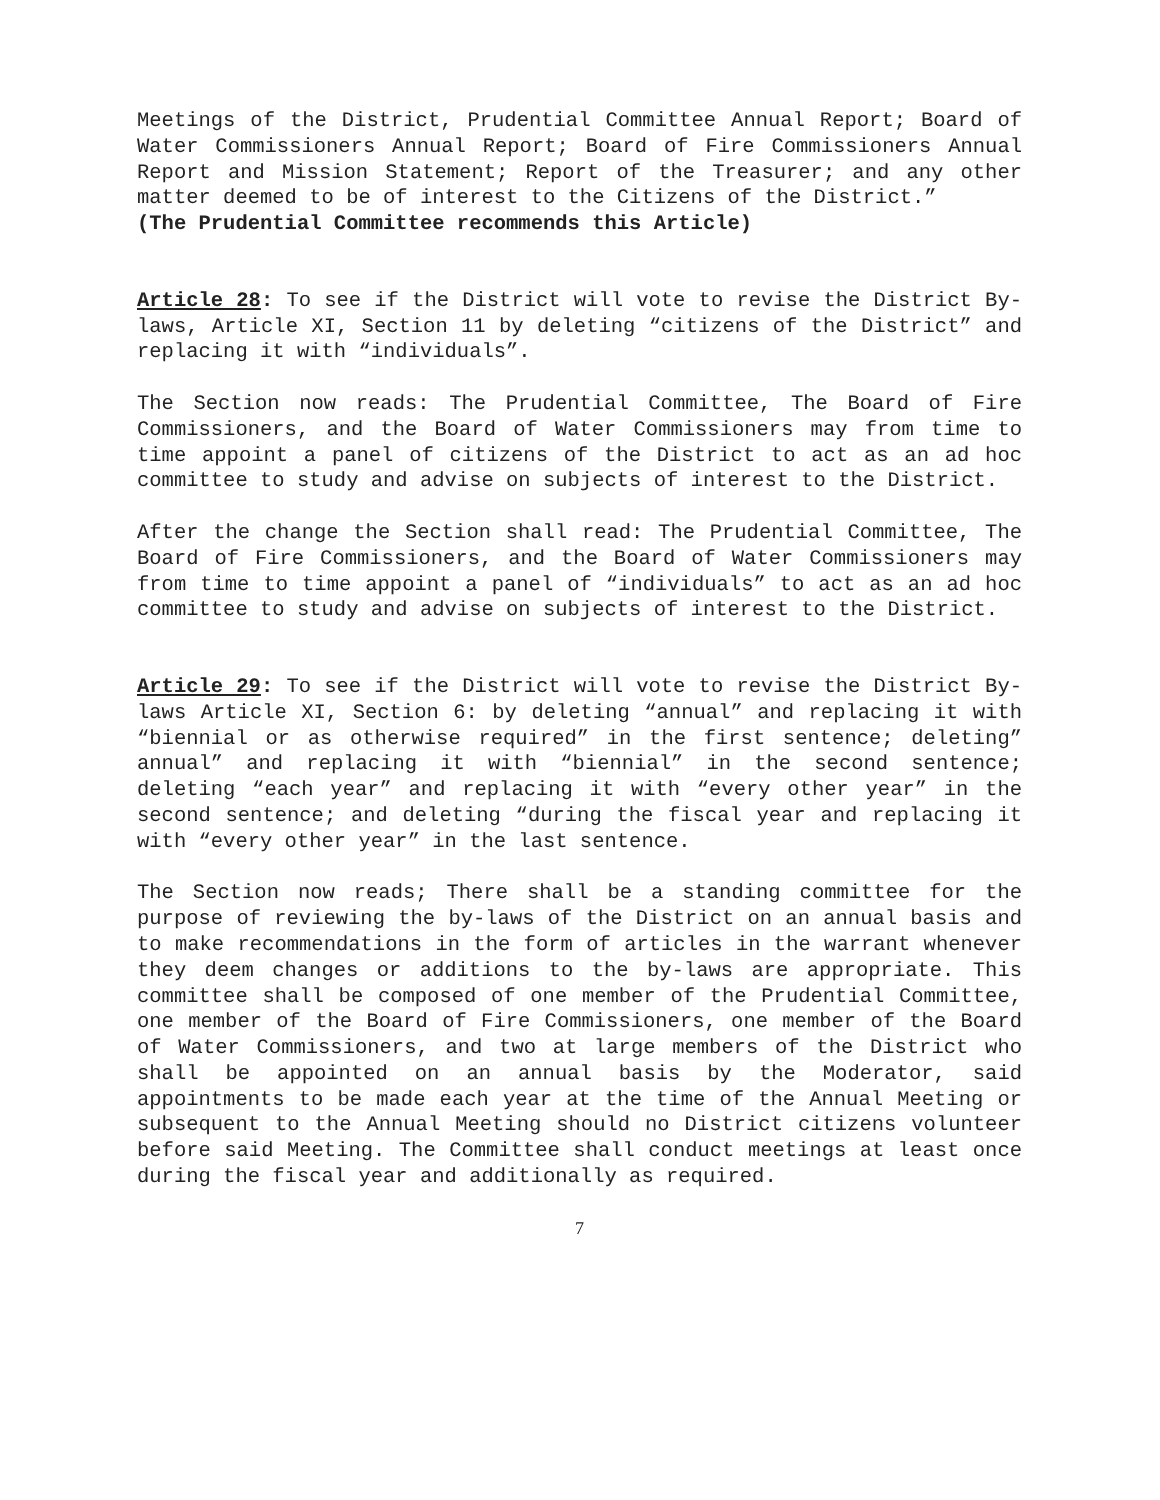Meetings of the District, Prudential Committee Annual Report; Board of Water Commissioners Annual Report; Board of Fire Commissioners Annual Report and Mission Statement; Report of the Treasurer; and any other matter deemed to be of interest to the Citizens of the District.”
(The Prudential Committee recommends this Article)
Article 28: To see if the District will vote to revise the District By-laws, Article XI, Section 11 by deleting “citizens of the District” and replacing it with “individuals”.
The Section now reads: The Prudential Committee, The Board of Fire Commissioners, and the Board of Water Commissioners may from time to time appoint a panel of citizens of the District to act as an ad hoc committee to study and advise on subjects of interest to the District.
After the change the Section shall read: The Prudential Committee, The Board of Fire Commissioners, and the Board of Water Commissioners may from time to time appoint a panel of “individuals” to act as an ad hoc committee to study and advise on subjects of interest to the District.
Article 29: To see if the District will vote to revise the District By-laws Article XI, Section 6: by deleting “annual” and replacing it with “biennial or as otherwise required” in the first sentence; deleting” annual” and replacing it with “biennial” in the second sentence; deleting “each year” and replacing it with “every other year” in the second sentence; and deleting “during the fiscal year and replacing it with “every other year” in the last sentence.
The Section now reads; There shall be a standing committee for the purpose of reviewing the by-laws of the District on an annual basis and to make recommendations in the form of articles in the warrant whenever they deem changes or additions to the by-laws are appropriate. This committee shall be composed of one member of the Prudential Committee, one member of the Board of Fire Commissioners, one member of the Board of Water Commissioners, and two at large members of the District who shall be appointed on an annual basis by the Moderator, said appointments to be made each year at the time of the Annual Meeting or subsequent to the Annual Meeting should no District citizens volunteer before said Meeting. The Committee shall conduct meetings at least once during the fiscal year and additionally as required.
7